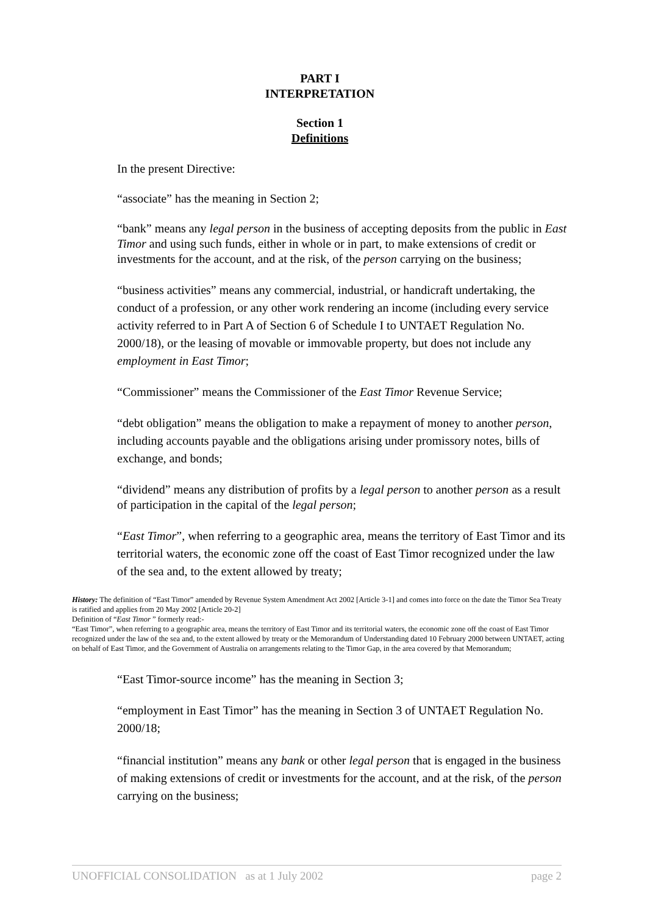PART I
INTERPRETATION
Section 1
Definitions
In the present Directive:
“associate” has the meaning in Section 2;
“bank” means any legal person in the business of accepting deposits from the public in East Timor and using such funds, either in whole or in part, to make extensions of credit or investments for the account, and at the risk, of the person carrying on the business;
“business activities” means any commercial, industrial, or handicraft undertaking, the conduct of a profession, or any other work rendering an income (including every service activity referred to in Part A of Section 6 of Schedule I to UNTAET Regulation No. 2000/18), or the leasing of movable or immovable property, but does not include any employment in East Timor;
“Commissioner” means the Commissioner of the East Timor Revenue Service;
“debt obligation” means the obligation to make a repayment of money to another person, including accounts payable and the obligations arising under promissory notes, bills of exchange, and bonds;
“dividend” means any distribution of profits by a legal person to another person as a result of participation in the capital of the legal person;
“East Timor”, when referring to a geographic area, means the territory of East Timor and its territorial waters, the economic zone off the coast of East Timor recognized under the law of the sea and, to the extent allowed by treaty;
History: The definition of “East Timor” amended by Revenue System Amendment Act 2002 [Article 3-1] and comes into force on the date the Timor Sea Treaty is ratified and applies from 20 May 2002 [Article 20-2]
Definition of “East Timor ” formerly read:-
“East Timor”, when referring to a geographic area, means the territory of East Timor and its territorial waters, the economic zone off the coast of East Timor recognized under the law of the sea and, to the extent allowed by treaty or the Memorandum of Understanding dated 10 February 2000 between UNTAET, acting on behalf of East Timor, and the Government of Australia on arrangements relating to the Timor Gap, in the area covered by that Memorandum;
“East Timor-source income” has the meaning in Section 3;
“employment in East Timor” has the meaning in Section 3 of UNTAET Regulation No. 2000/18;
“financial institution” means any bank or other legal person that is engaged in the business of making extensions of credit or investments for the account, and at the risk, of the person carrying on the business;
UNOFFICIAL CONSOLIDATION as at 1 July 2002 page 2